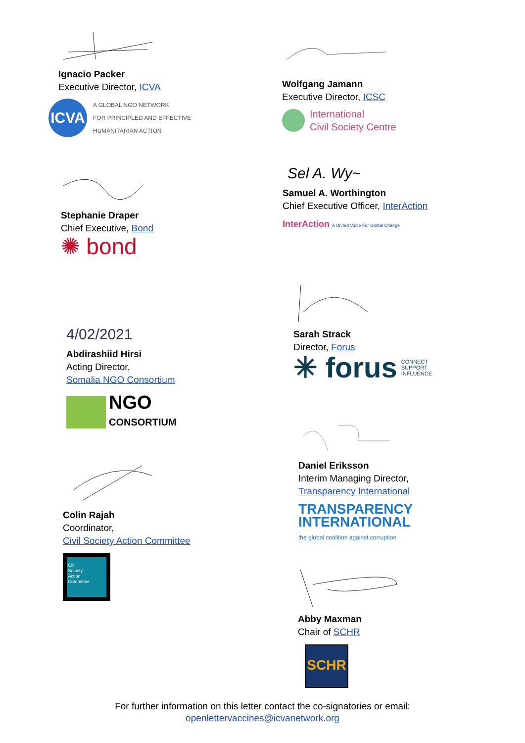Ignacio Packer
Executive Director, ICVA
ICVA
A GLOBAL NGO NETWORK
FOR PRINCIPLED AND EFFECTIVE
HUMANITARIAN ACTION
Stephanie Draper
Chief Executive, Bond
✺ bond
4/02/2021
Abdirashiid Hirsi
Acting Director,
Somalia NGO Consortium
NGO
CONSORTIUM
Colin Rajah
Coordinator,
Civil Society Action Committee
Civil
Society
Action
Committee
Wolfgang Jamann
Executive Director, ICSC
International
Civil Society Centre
Sel A. Wy~
Samuel A. Worthington
Chief Executive Officer, InterAction
InterAction A United Voice For Global Change
Sarah Strack
Director, Forus
✳ forus CONNECT
SUPPORT
INFLUENCE
Daniel Eriksson
Interim Managing Director,
Transparency International
TRANSPARENCY
INTERNATIONAL
the global coalition against corruption
Abby Maxman
Chair of SCHR
SCHR
For further information on this letter contact the co-signatories or email:
openlettervaccines@icvanetwork.org